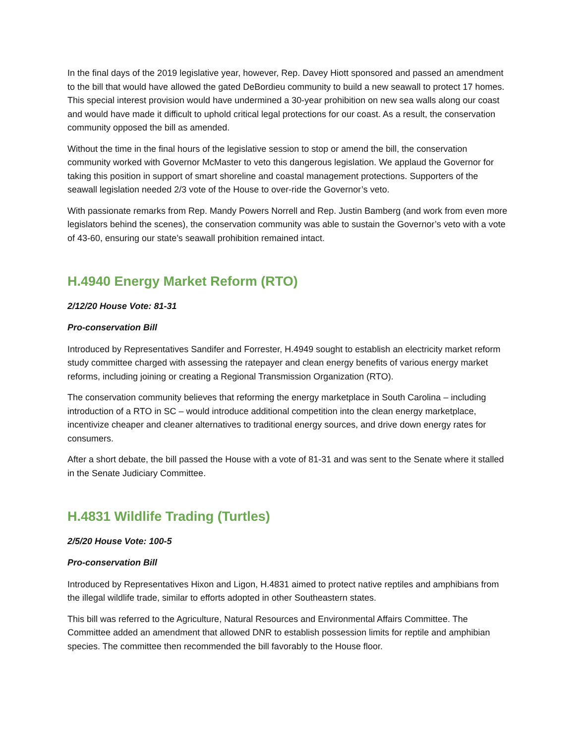In the final days of the 2019 legislative year, however, Rep. Davey Hiott sponsored and passed an amendment to the bill that would have allowed the gated DeBordieu community to build a new seawall to protect 17 homes. This special interest provision would have undermined a 30-year prohibition on new sea walls along our coast and would have made it difficult to uphold critical legal protections for our coast. As a result, the conservation community opposed the bill as amended.
Without the time in the final hours of the legislative session to stop or amend the bill, the conservation community worked with Governor McMaster to veto this dangerous legislation. We applaud the Governor for taking this position in support of smart shoreline and coastal management protections. Supporters of the seawall legislation needed 2/3 vote of the House to over-ride the Governor’s veto.
With passionate remarks from Rep. Mandy Powers Norrell and Rep. Justin Bamberg (and work from even more legislators behind the scenes), the conservation community was able to sustain the Governor’s veto with a vote of 43-60, ensuring our state’s seawall prohibition remained intact.
H.4940 Energy Market Reform (RTO)
2/12/20 House Vote: 81-31
Pro-conservation Bill
Introduced by Representatives Sandifer and Forrester, H.4949 sought to establish an electricity market reform study committee charged with assessing the ratepayer and clean energy benefits of various energy market reforms, including joining or creating a Regional Transmission Organization (RTO).
The conservation community believes that reforming the energy marketplace in South Carolina – including introduction of a RTO in SC – would introduce additional competition into the clean energy marketplace, incentivize cheaper and cleaner alternatives to traditional energy sources, and drive down energy rates for consumers.
After a short debate, the bill passed the House with a vote of 81-31 and was sent to the Senate where it stalled in the Senate Judiciary Committee.
H.4831 Wildlife Trading (Turtles)
2/5/20 House Vote: 100-5
Pro-conservation Bill
Introduced by Representatives Hixon and Ligon, H.4831 aimed to protect native reptiles and amphibians from the illegal wildlife trade, similar to efforts adopted in other Southeastern states.
This bill was referred to the Agriculture, Natural Resources and Environmental Affairs Committee. The Committee added an amendment that allowed DNR to establish possession limits for reptile and amphibian species. The committee then recommended the bill favorably to the House floor.